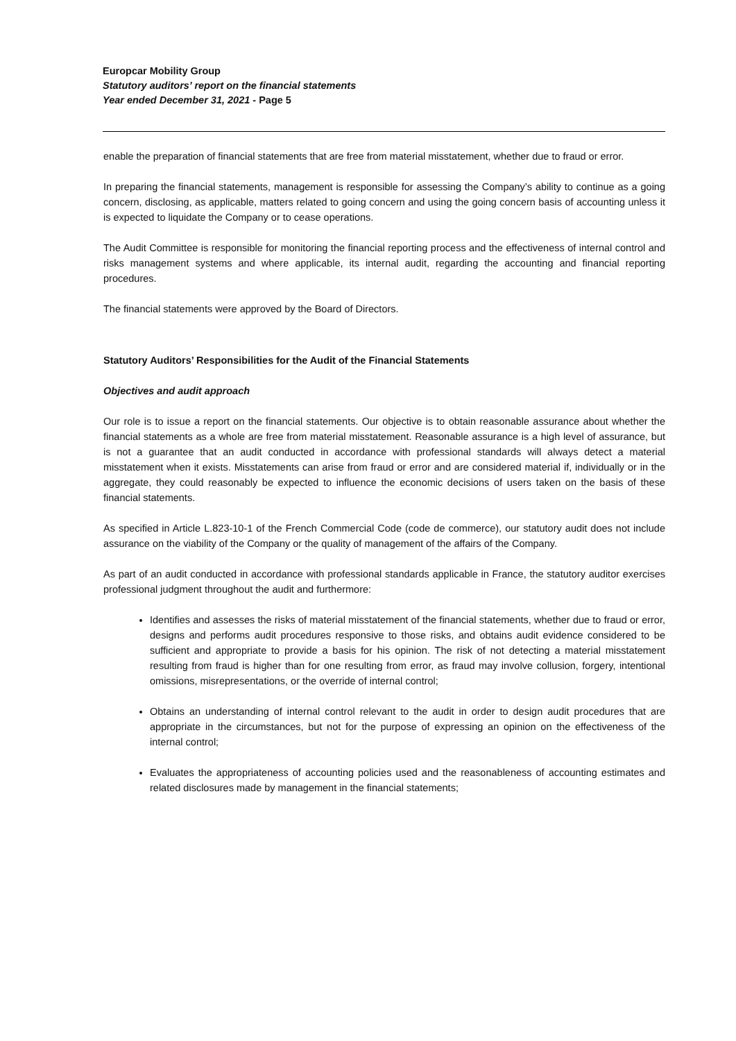Europcar Mobility Group
Statutory auditors’ report on the financial statements
Year ended December 31, 2021 - Page 5
enable the preparation of financial statements that are free from material misstatement, whether due to fraud or error.
In preparing the financial statements, management is responsible for assessing the Company’s ability to continue as a going concern, disclosing, as applicable, matters related to going concern and using the going concern basis of accounting unless it is expected to liquidate the Company or to cease operations.
The Audit Committee is responsible for monitoring the financial reporting process and the effectiveness of internal control and risks management systems and where applicable, its internal audit, regarding the accounting and financial reporting procedures.
The financial statements were approved by the Board of Directors.
Statutory Auditors’ Responsibilities for the Audit of the Financial Statements
Objectives and audit approach
Our role is to issue a report on the financial statements. Our objective is to obtain reasonable assurance about whether the financial statements as a whole are free from material misstatement. Reasonable assurance is a high level of assurance, but is not a guarantee that an audit conducted in accordance with professional standards will always detect a material misstatement when it exists. Misstatements can arise from fraud or error and are considered material if, individually or in the aggregate, they could reasonably be expected to influence the economic decisions of users taken on the basis of these financial statements.
As specified in Article L.823-10-1 of the French Commercial Code (code de commerce), our statutory audit does not include assurance on the viability of the Company or the quality of management of the affairs of the Company.
As part of an audit conducted in accordance with professional standards applicable in France, the statutory auditor exercises professional judgment throughout the audit and furthermore:
Identifies and assesses the risks of material misstatement of the financial statements, whether due to fraud or error, designs and performs audit procedures responsive to those risks, and obtains audit evidence considered to be sufficient and appropriate to provide a basis for his opinion. The risk of not detecting a material misstatement resulting from fraud is higher than for one resulting from error, as fraud may involve collusion, forgery, intentional omissions, misrepresentations, or the override of internal control;
Obtains an understanding of internal control relevant to the audit in order to design audit procedures that are appropriate in the circumstances, but not for the purpose of expressing an opinion on the effectiveness of the internal control;
Evaluates the appropriateness of accounting policies used and the reasonableness of accounting estimates and related disclosures made by management in the financial statements;